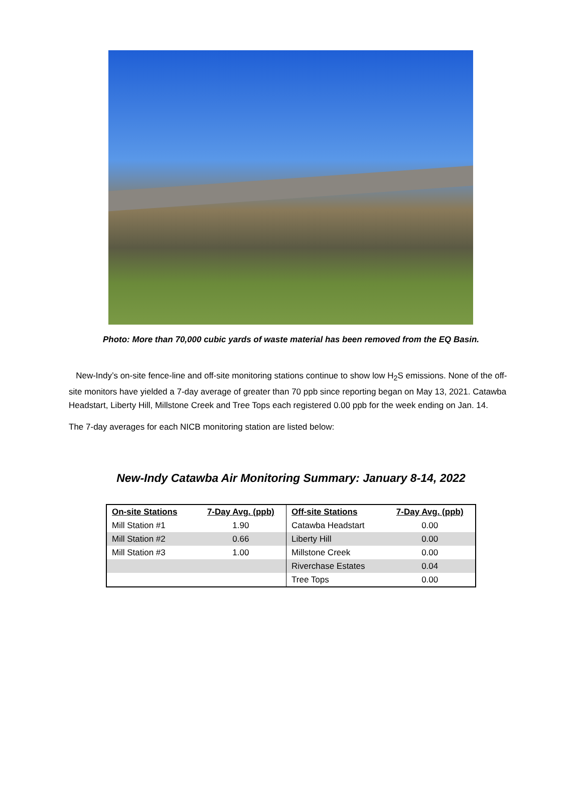Photo: More than 70,000 cubic yards of waste material has been removed from the EQ Basin.
New-Indy’s on-site fence-line and off-site monitoring stations continue to show low H<sub>2</sub>S emissions. None of the off-site monitors have yielded a 7-day average of greater than 70 ppb since reporting began on May 13, 2021. Catawba Headstart, Liberty Hill, Millstone Creek and Tree Tops each registered 0.00 ppb for the week ending on Jan. 14.
The 7-day averages for each NICB monitoring station are listed below:
New-Indy Catawba Air Monitoring Summary: January 8-14, 2022
| On-site Stations | 7-Day Avg. (ppb) | Off-site Stations | 7-Day Avg. (ppb) |
| --- | --- | --- | --- |
| Mill Station #1 | 1.90 | Catawba Headstart | 0.00 |
| Mill Station #2 | 0.66 | Liberty Hill | 0.00 |
| Mill Station #3 | 1.00 | Millstone Creek | 0.00 |
| | | Riverchase Estates | 0.04 |
| | | Tree Tops | 0.00 |